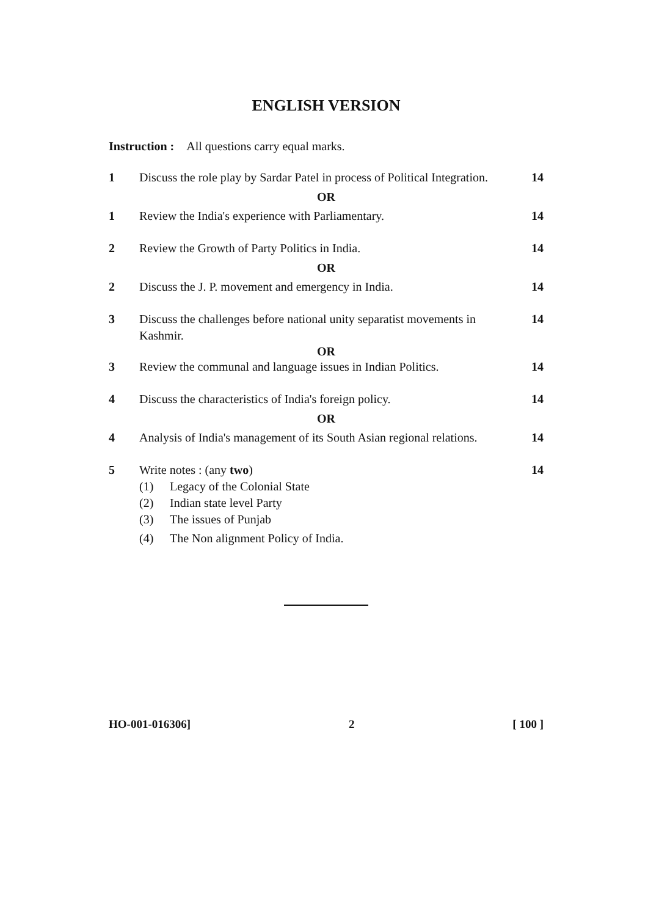ENGLISH VERSION
Instruction : All questions carry equal marks.
1 Discuss the role play by Sardar Patel in process of Political Integration.
14
OR
1 Review the India's experience with Parliamentary.
14
2 Review the Growth of Party Politics in India.
14
OR
2 Discuss the J. P. movement and emergency in India.
14
3 Discuss the challenges before national unity separatist movements in Kashmir.
14
OR
3 Review the communal and language issues in Indian Politics.
14
4 Discuss the characteristics of India's foreign policy.
14
OR
4 Analysis of India's management of its South Asian regional relations.
14
5 Write notes : (any two)
(1) Legacy of the Colonial State
(2) Indian state level Party
(3) The issues of Punjab
(4) The Non alignment Policy of India.
14
HO-001-016306] 2 [ 100 ]